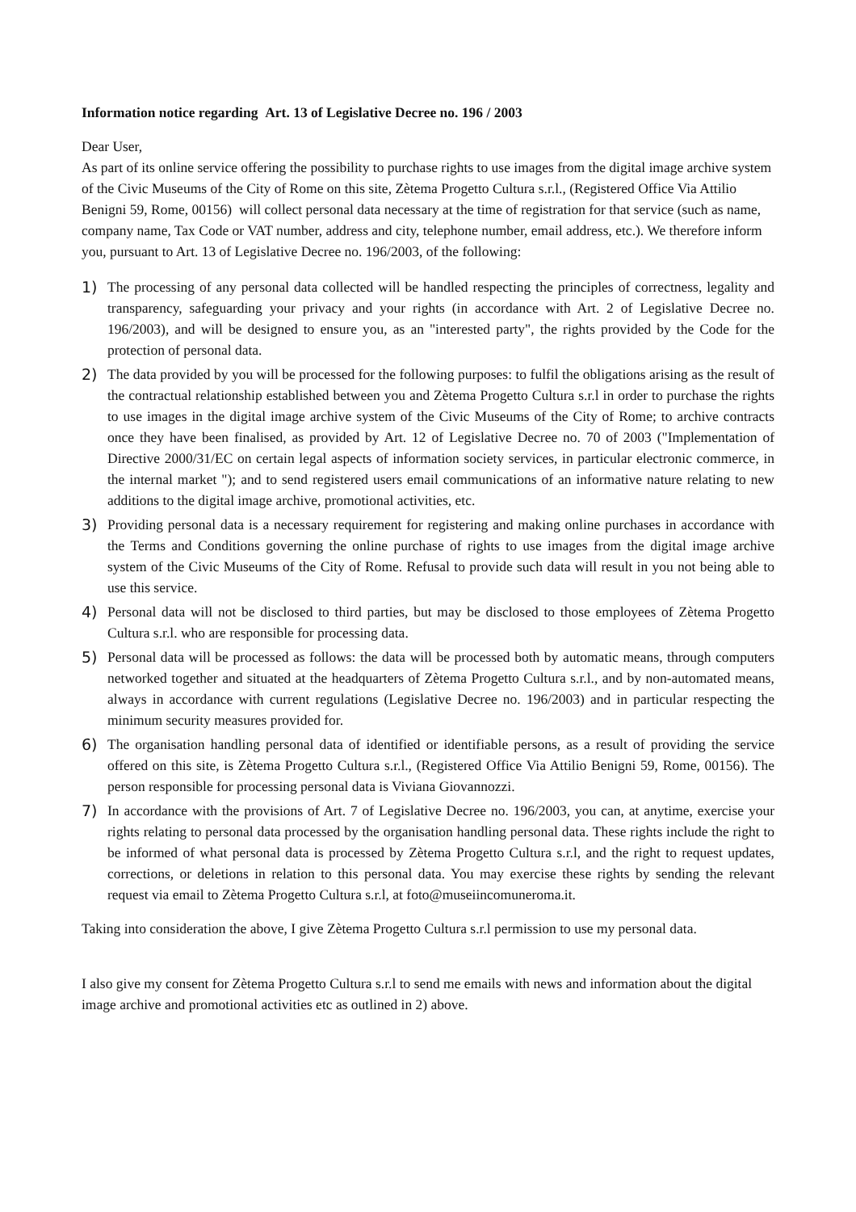Information notice regarding Art. 13 of Legislative Decree no. 196 / 2003
Dear User,
As part of its online service offering the possibility to purchase rights to use images from the digital image archive system of the Civic Museums of the City of Rome on this site, Zètema Progetto Cultura s.r.l., (Registered Office Via Attilio Benigni 59, Rome, 00156) will collect personal data necessary at the time of registration for that service (such as name, company name, Tax Code or VAT number, address and city, telephone number, email address, etc.). We therefore inform you, pursuant to Art. 13 of Legislative Decree no. 196/2003, of the following:
1) The processing of any personal data collected will be handled respecting the principles of correctness, legality and transparency, safeguarding your privacy and your rights (in accordance with Art. 2 of Legislative Decree no. 196/2003), and will be designed to ensure you, as an "interested party", the rights provided by the Code for the protection of personal data.
2) The data provided by you will be processed for the following purposes: to fulfil the obligations arising as the result of the contractual relationship established between you and Zètema Progetto Cultura s.r.l in order to purchase the rights to use images in the digital image archive system of the Civic Museums of the City of Rome; to archive contracts once they have been finalised, as provided by Art. 12 of Legislative Decree no. 70 of 2003 ("Implementation of Directive 2000/31/EC on certain legal aspects of information society services, in particular electronic commerce, in the internal market "); and to send registered users email communications of an informative nature relating to new additions to the digital image archive, promotional activities, etc.
3) Providing personal data is a necessary requirement for registering and making online purchases in accordance with the Terms and Conditions governing the online purchase of rights to use images from the digital image archive system of the Civic Museums of the City of Rome. Refusal to provide such data will result in you not being able to use this service.
4) Personal data will not be disclosed to third parties, but may be disclosed to those employees of Zètema Progetto Cultura s.r.l. who are responsible for processing data.
5) Personal data will be processed as follows: the data will be processed both by automatic means, through computers networked together and situated at the headquarters of Zètema Progetto Cultura s.r.l., and by non-automated means, always in accordance with current regulations (Legislative Decree no. 196/2003) and in particular respecting the minimum security measures provided for.
6) The organisation handling personal data of identified or identifiable persons, as a result of providing the service offered on this site, is Zètema Progetto Cultura s.r.l., (Registered Office Via Attilio Benigni 59, Rome, 00156). The person responsible for processing personal data is Viviana Giovannozzi.
7) In accordance with the provisions of Art. 7 of Legislative Decree no. 196/2003, you can, at anytime, exercise your rights relating to personal data processed by the organisation handling personal data. These rights include the right to be informed of what personal data is processed by Zètema Progetto Cultura s.r.l, and the right to request updates, corrections, or deletions in relation to this personal data. You may exercise these rights by sending the relevant request via email to Zètema Progetto Cultura s.r.l, at foto@museiincomuneroma.it.
Taking into consideration the above, I give Zètema Progetto Cultura s.r.l permission to use my personal data.
I also give my consent for Zètema Progetto Cultura s.r.l to send me emails with news and information about the digital image archive and promotional activities etc as outlined in 2) above.